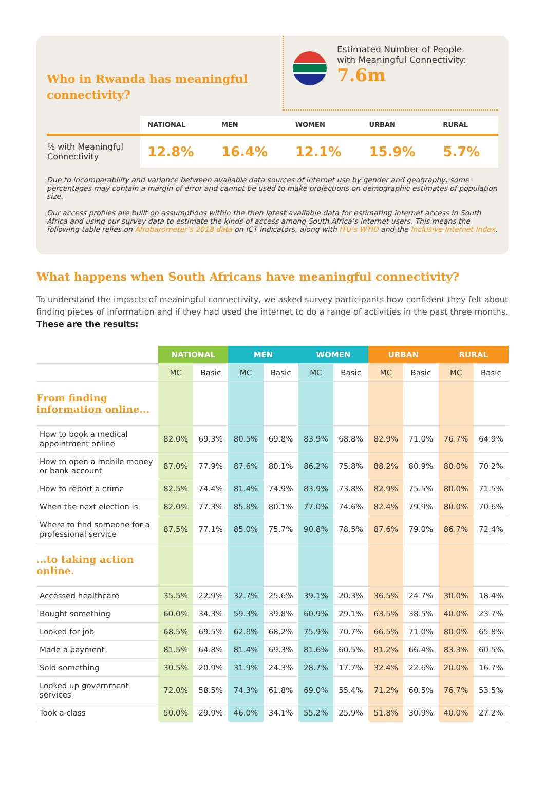Who in Rwanda has meaningful
connectivity?
Estimated Number of People
with Meaningful Connectivity:
7.6m
| | NATIONAL | MEN | WOMEN | URBAN | RURAL |
| --- | --- | --- | --- | --- | --- |
| % with Meaningful Connectivity | 12.8% | 16.4% | 12.1% | 15.9% | 5.7% |
Due to incomparability and variance between available data sources of internet use by gender and geography, some percentages may contain a margin of error and cannot be used to make projections on demographic estimates of population size.
Our access profiles are built on assumptions within the then latest available data for estimating internet access in South Africa and using our survey data to estimate the kinds of access among South Africa’s internet users. This means the following table relies on Afrobarometer’s 2018 data on ICT indicators, along with ITU’s WTID and the Inclusive Internet Index.
What happens when South Africans have meaningful connectivity?
To understand the impacts of meaningful connectivity, we asked survey participants how confident they felt about finding pieces of information and if they had used the internet to do a range of activities in the past three months. These are the results:
| | NATIONAL | | MEN | | WOMEN | | URBAN | | RURAL | |
| --- | --- | --- | --- | --- | --- | --- | --- | --- | --- | --- |
| | MC | Basic | MC | Basic | MC | Basic | MC | Basic | MC | Basic |
| From finding information online... | | | | | | | | | | |
| How to book a medical appointment online | 82.0% | 69.3% | 80.5% | 69.8% | 83.9% | 68.8% | 82.9% | 71.0% | 76.7% | 64.9% |
| How to open a mobile money or bank account | 87.0% | 77.9% | 87.6% | 80.1% | 86.2% | 75.8% | 88.2% | 80.9% | 80.0% | 70.2% |
| How to report a crime | 82.5% | 74.4% | 81.4% | 74.9% | 83.9% | 73.8% | 82.9% | 75.5% | 80.0% | 71.5% |
| When the next election is | 82.0% | 77.3% | 85.8% | 80.1% | 77.0% | 74.6% | 82.4% | 79.9% | 80.0% | 70.6% |
| Where to find someone for a professional service | 87.5% | 77.1% | 85.0% | 75.7% | 90.8% | 78.5% | 87.6% | 79.0% | 86.7% | 72.4% |
| ...to taking action online. | | | | | | | | | | |
| Accessed healthcare | 35.5% | 22.9% | 32.7% | 25.6% | 39.1% | 20.3% | 36.5% | 24.7% | 30.0% | 18.4% |
| Bought something | 60.0% | 34.3% | 59.3% | 39.8% | 60.9% | 29.1% | 63.5% | 38.5% | 40.0% | 23.7% |
| Looked for job | 68.5% | 69.5% | 62.8% | 68.2% | 75.9% | 70.7% | 66.5% | 71.0% | 80.0% | 65.8% |
| Made a payment | 81.5% | 64.8% | 81.4% | 69.3% | 81.6% | 60.5% | 81.2% | 66.4% | 83.3% | 60.5% |
| Sold something | 30.5% | 20.9% | 31.9% | 24.3% | 28.7% | 17.7% | 32.4% | 22.6% | 20.0% | 16.7% |
| Looked up government services | 72.0% | 58.5% | 74.3% | 61.8% | 69.0% | 55.4% | 71.2% | 60.5% | 76.7% | 53.5% |
| Took a class | 50.0% | 29.9% | 46.0% | 34.1% | 55.2% | 25.9% | 51.8% | 30.9% | 40.0% | 27.2% |